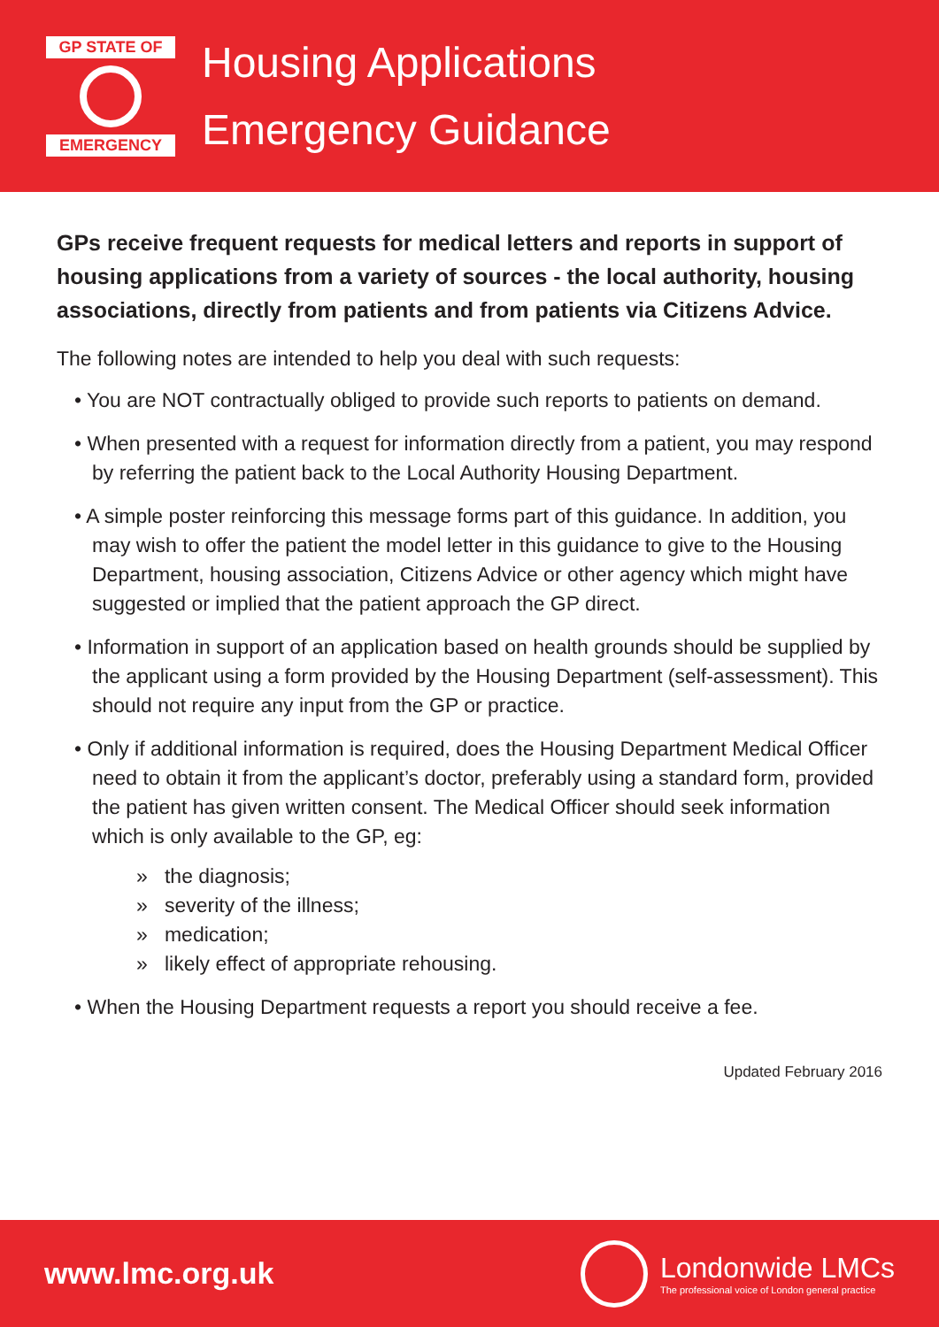GP STATE OF
EMERGENCY
Housing Applications
Emergency Guidance
GPs receive frequent requests for medical letters and reports in support of housing applications from a variety of sources - the local authority, housing associations, directly from patients and from patients via Citizens Advice.
The following notes are intended to help you deal with such requests:
• You are NOT contractually obliged to provide such reports to patients on demand.
• When presented with a request for information directly from a patient, you may respond by referring the patient back to the Local Authority Housing Department.
• A simple poster reinforcing this message forms part of this guidance. In addition, you may wish to offer the patient the model letter in this guidance to give to the Housing Department, housing association, Citizens Advice or other agency which might have suggested or implied that the patient approach the GP direct.
• Information in support of an application based on health grounds should be supplied by the applicant using a form provided by the Housing Department (self-assessment). This should not require any input from the GP or practice.
• Only if additional information is required, does the Housing Department Medical Officer need to obtain it from the applicant’s doctor, preferably using a standard form, provided the patient has given written consent. The Medical Officer should seek information which is only available to the GP, eg:
» the diagnosis;
» severity of the illness;
» medication;
» likely effect of appropriate rehousing.
• When the Housing Department requests a report you should receive a fee.
Updated February 2016
www.lmc.org.uk
Londonwide LMCs
The professional voice of London general practice